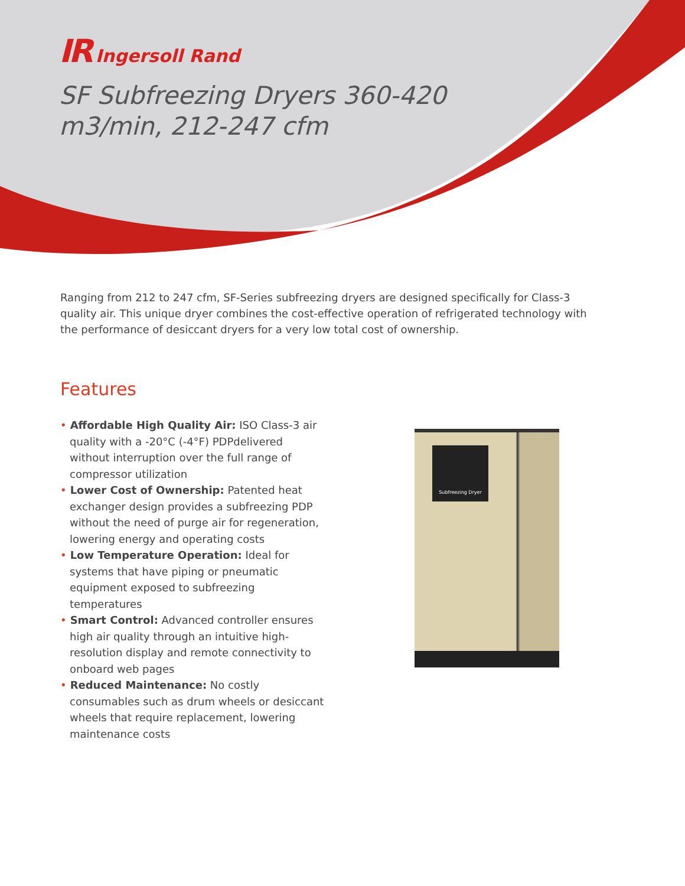IR Ingersoll Rand
SF Subfreezing Dryers 360-420
m3/min, 212-247 cfm
Ranging from 212 to 247 cfm, SF-Series subfreezing dryers are designed specifically for Class-3 quality air. This unique dryer combines the cost-effective operation of refrigerated technology with the performance of desiccant dryers for a very low total cost of ownership.
Features
• Affordable High Quality Air: ISO Class-3 air quality with a -20°C (-4°F) PDPdelivered without interruption over the full range of compressor utilization
• Lower Cost of Ownership: Patented heat exchanger design provides a subfreezing PDP without the need of purge air for regeneration, lowering energy and operating costs
• Low Temperature Operation: Ideal for systems that have piping or pneumatic equipment exposed to subfreezing temperatures
• Smart Control: Advanced controller ensures high air quality through an intuitive high-resolution display and remote connectivity to onboard web pages
• Reduced Maintenance: No costly consumables such as drum wheels or desiccant wheels that require replacement, lowering maintenance costs
Subfreezing Dryer